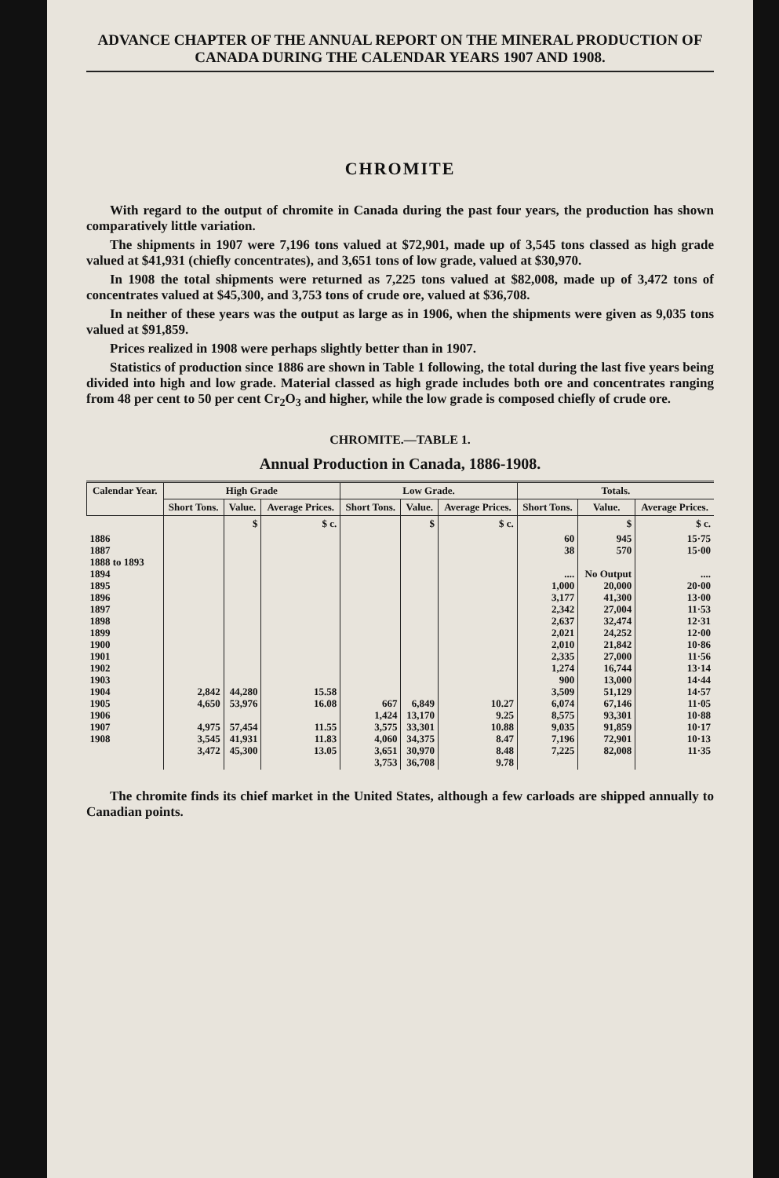ADVANCE CHAPTER OF THE ANNUAL REPORT ON THE MINERAL PRODUCTION OF CANADA DURING THE CALENDAR YEARS 1907 AND 1908.
CHROMITE
With regard to the output of chromite in Canada during the past four years, the production has shown comparatively little variation.
The shipments in 1907 were 7,196 tons valued at $72,901, made up of 3,545 tons classed as high grade valued at $41,931 (chiefly concentrates), and 3,651 tons of low grade, valued at $30,970.
In 1908 the total shipments were returned as 7,225 tons valued at $82,008, made up of 3,472 tons of concentrates valued at $45,300, and 3,753 tons of crude ore, valued at $36,708.
In neither of these years was the output as large as in 1906, when the shipments were given as 9,035 tons valued at $91,859.
Prices realized in 1908 were perhaps slightly better than in 1907.
Statistics of production since 1886 are shown in Table 1 following, the total during the last five years being divided into high and low grade. Material classed as high grade includes both ore and concentrates ranging from 48 per cent to 50 per cent Cr<sub>2</sub>O<sub>3</sub> and higher, while the low grade is composed chiefly of crude ore.
CHROMITE.—TABLE 1.
Annual Production in Canada, 1886-1908.
| Calendar Year. | High Grade | | | Low Grade. | | | Totals. | | |
| --- | --- | --- | --- | --- | --- | --- | --- | --- | --- |
| | Short Tons. | Value. | Average Prices. | Short Tons. | Value. | Average Prices. | Short Tons. | Value. | Average Prices. |
| | | $ | $ c. | | $ | $ c. | | $ | $ c. |
| 1886 1887 1888 to 1893 1894 1895 1896 1897 1898 1899 1900 1901 1902 1903 1904 1905 1906 1907 1908 | 2,842 4,650 4,975 3,545 3,472 | 44,280 53,976 57,454 41,931 45,300 | 15.58 16.08 11.55 11.83 13.05 | 667 1,424 3,575 4,060 3,651 3,753 | 6,849 13,170 33,301 34,375 30,970 36,708 | 10.27 9.25 10.88 8.47 8.48 9.78 | 60 38 .... 1,000 3,177 2,342 2,637 2,021 2,010 2,335 1,274 900 3,509 6,074 8,575 9,035 7,196 7,225 | 945 570 No Output 20,000 41,300 27,004 32,474 24,252 21,842 27,000 16,744 13,000 51,129 67,146 93,301 91,859 72,901 82,008 | 15·75 15·00 .... 20·00 13·00 11·53 12·31 12·00 10·86 11·56 13·14 14·44 14·57 11·05 10·88 10·17 10·13 11·35 |
The chromite finds its chief market in the United States, although a few carloads are shipped annually to Canadian points.